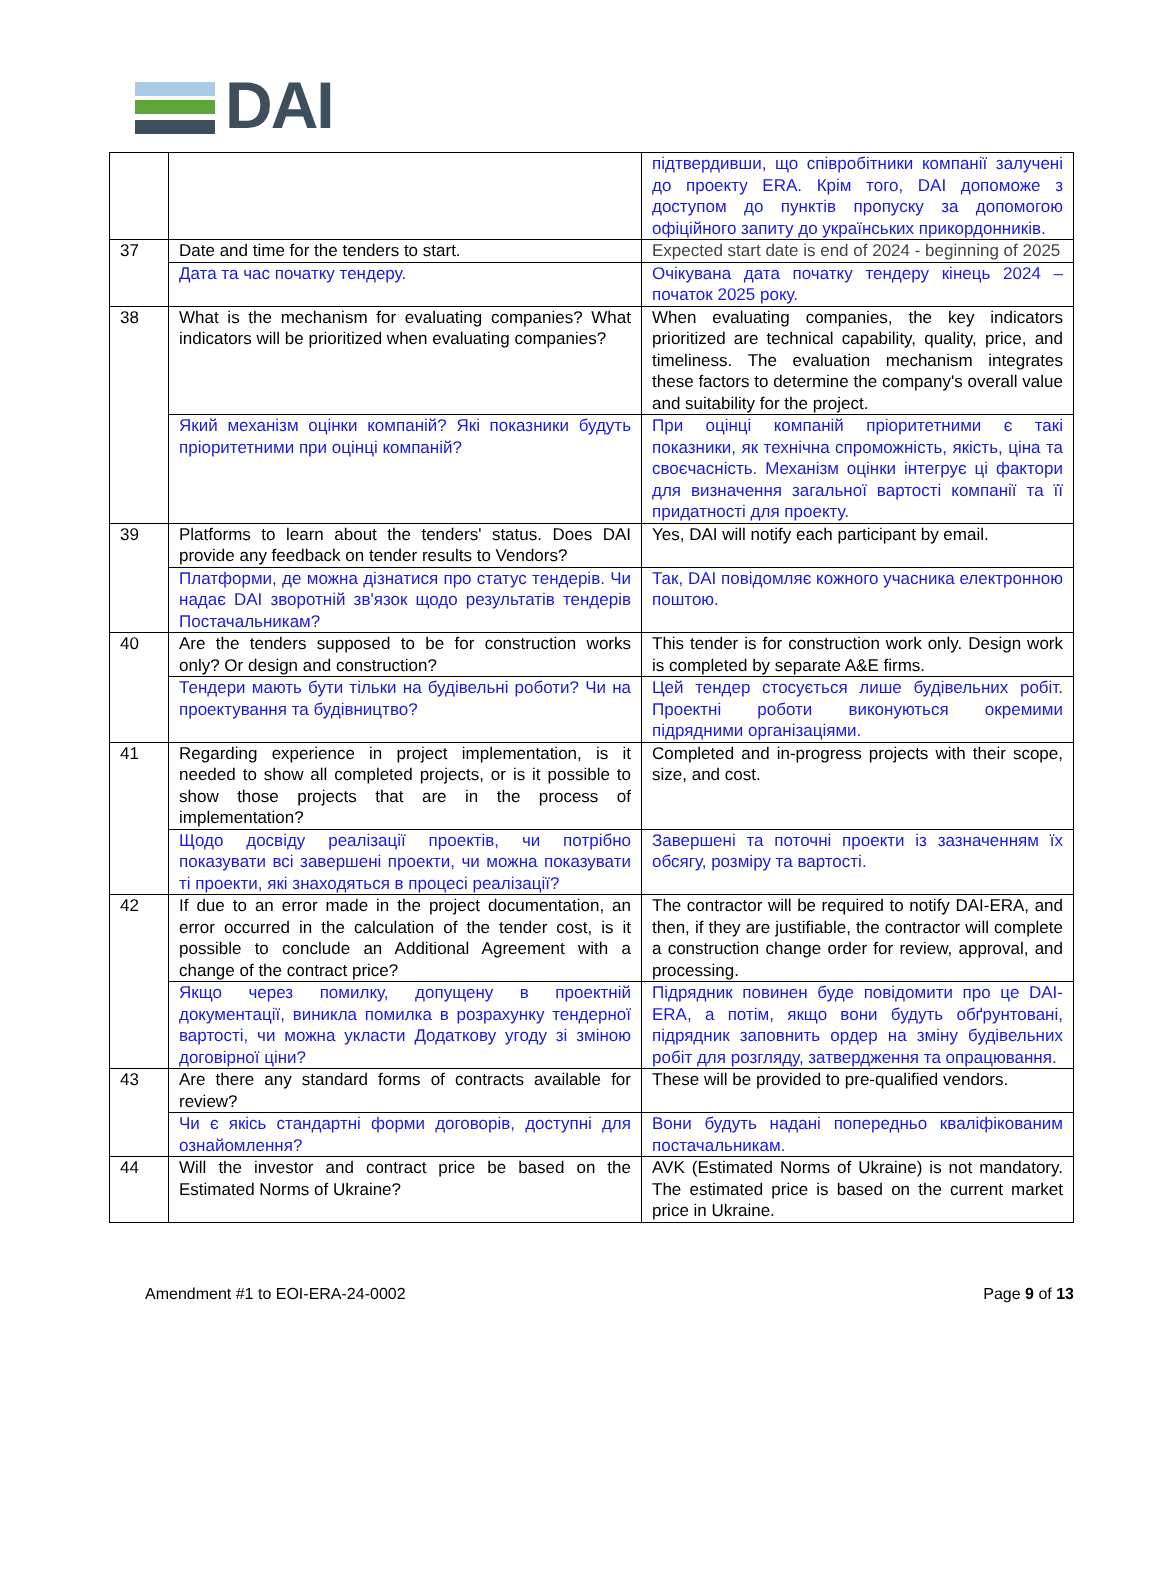DAI
| | | підтвердивши, що співробітники компанії залучені до проекту ERA. Крім того, DAI допоможе з доступом до пунктів пропуску за допомогою офіційного запиту до українських прикордонників. |
| 37 | Date and time for the tenders to start. | Expected start date is end of 2024 - beginning of 2025 |
| | Дата та час початку тендеру. | Очікувана дата початку тендеру кінець 2024 – початок 2025 року. |
| 38 | What is the mechanism for evaluating companies? What indicators will be prioritized when evaluating companies? | When evaluating companies, the key indicators prioritized are technical capability, quality, price, and timeliness. The evaluation mechanism integrates these factors to determine the company's overall value and suitability for the project. |
| | Який механізм оцінки компаній? Які показники будуть пріоритетними при оцінці компаній? | При оцінці компаній пріоритетними є такі показники, як технічна спроможність, якість, ціна та своєчасність. Механізм оцінки інтегрує ці фактори для визначення загальної вартості компанії та її придатності для проекту. |
| 39 | Platforms to learn about the tenders' status. Does DAI provide any feedback on tender results to Vendors? | Yes, DAI will notify each participant by email. |
| | Платформи, де можна дізнатися про статус тендерів. Чи надає DAI зворотній зв'язок щодо результатів тендерів Постачальникам? | Так, DAI повідомляє кожного учасника електронною поштою. |
| 40 | Are the tenders supposed to be for construction works only? Or design and construction? | This tender is for construction work only. Design work is completed by separate A&E firms. |
| | Тендери мають бути тільки на будівельні роботи? Чи на проектування та будівництво? | Цей тендер стосується лише будівельних робіт. Проектні роботи виконуються окремими підрядними організаціями. |
| 41 | Regarding experience in project implementation, is it needed to show all completed projects, or is it possible to show those projects that are in the process of implementation? | Completed and in-progress projects with their scope, size, and cost. |
| | Щодо досвіду реалізації проектів, чи потрібно показувати всі завершені проекти, чи можна показувати ті проекти, які знаходяться в процесі реалізації? | Завершені та поточні проекти із зазначенням їх обсягу, розміру та вартості. |
| 42 | If due to an error made in the project documentation, an error occurred in the calculation of the tender cost, is it possible to conclude an Additional Agreement with a change of the contract price? | The contractor will be required to notify DAI-ERA, and then, if they are justifiable, the contractor will complete a construction change order for review, approval, and processing. |
| | Якщо через помилку, допущену в проектній документації, виникла помилка в розрахунку тендерної вартості, чи можна укласти Додаткову угоду зі зміною договірної ціни? | Підрядник повинен буде повідомити про це DAI-ERA, а потім, якщо вони будуть обґрунтовані, підрядник заповнить ордер на зміну будівельних робіт для розгляду, затвердження та опрацювання. |
| 43 | Are there any standard forms of contracts available for review? | These will be provided to pre-qualified vendors. |
| | Чи є якісь стандартні форми договорів, доступні для ознайомлення? | Вони будуть надані попередньо кваліфікованим постачальникам. |
| 44 | Will the investor and contract price be based on the Estimated Norms of Ukraine? | AVK (Estimated Norms of Ukraine) is not mandatory. The estimated price is based on the current market price in Ukraine. |
Amendment #1 to EOI-ERA-24-0002 Page 9 of 13